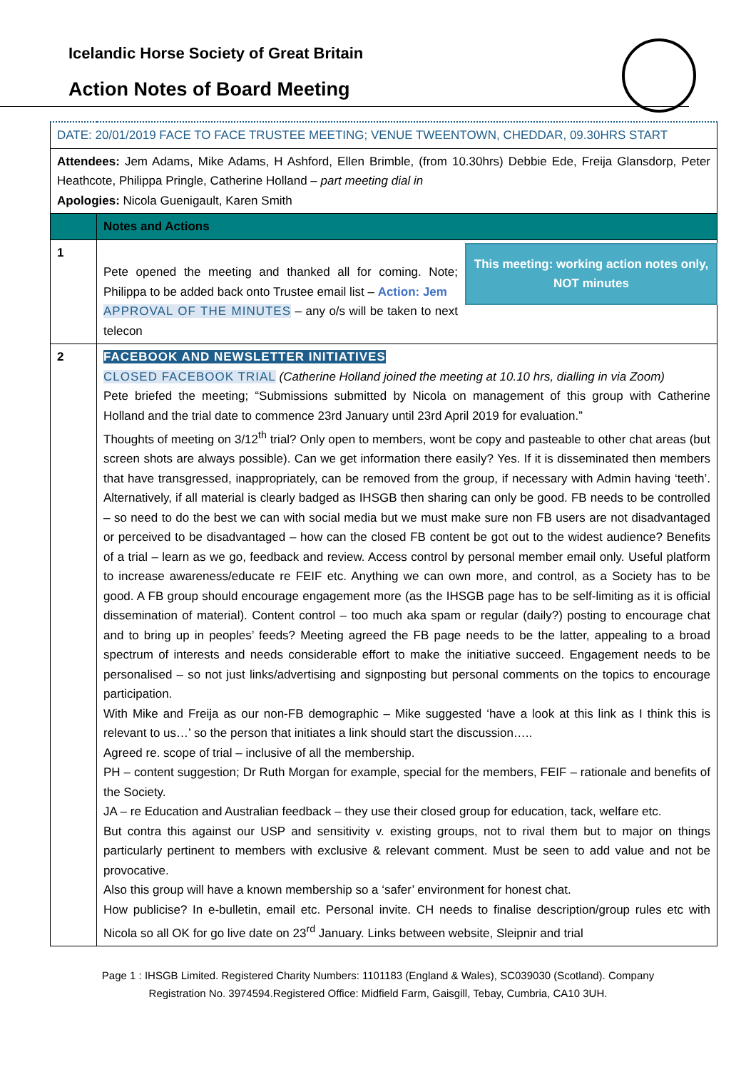Icelandic Horse Society of Great Britain
Action Notes of Board Meeting
| DATE: 20/01/2019 FACE TO FACE TRUSTEE MEETING; VENUE TWEENTOWN, CHEDDAR, 09.30HRS START | |
| Attendees: Jem Adams, Mike Adams, H Ashford, Ellen Brimble, (from 10.30hrs) Debbie Ede, Freija Glansdorp, Peter Heathcote, Philippa Pringle, Catherine Holland – part meeting dial in Apologies: Nicola Guenigault, Karen Smith | |
| | Notes and Actions |
| 1 | This meeting: working action notes only, NOT minutes Pete opened the meeting and thanked all for coming. Note; Philippa to be added back onto Trustee email list – Action: Jem APPROVAL OF THE MINUTES – any o/s will be taken to next telecon |
| 2 | FACEBOOK AND NEWSLETTER INITIATIVES CLOSED FACEBOOK TRIAL (Catherine Holland joined the meeting at 10.10 hrs, dialling in via Zoom) Pete briefed the meeting; “Submissions submitted by Nicola on management of this group with Catherine Holland and the trial date to commence 23rd January until 23rd April 2019 for evaluation.” Thoughts of meeting on 3/12<sup>th</sup> trial? Only open to members, wont be copy and pasteable to other chat areas (but screen shots are always possible). Can we get information there easily? Yes. If it is disseminated then members that have transgressed, inappropriately, can be removed from the group, if necessary with Admin having ‘teeth’. Alternatively, if all material is clearly badged as IHSGB then sharing can only be good. FB needs to be controlled – so need to do the best we can with social media but we must make sure non FB users are not disadvantaged or perceived to be disadvantaged – how can the closed FB content be got out to the widest audience? Benefits of a trial – learn as we go, feedback and review. Access control by personal member email only. Useful platform to increase awareness/educate re FEIF etc. Anything we can own more, and control, as a Society has to be good. A FB group should encourage engagement more (as the IHSGB page has to be self-limiting as it is official dissemination of material). Content control – too much aka spam or regular (daily?) posting to encourage chat and to bring up in peoples’ feeds? Meeting agreed the FB page needs to be the latter, appealing to a broad spectrum of interests and needs considerable effort to make the initiative succeed. Engagement needs to be personalised – so not just links/advertising and signposting but personal comments on the topics to encourage participation. With Mike and Freija as our non-FB demographic – Mike suggested ‘have a look at this link as I think this is relevant to us…’ so the person that initiates a link should start the discussion….. Agreed re. scope of trial – inclusive of all the membership. PH – content suggestion; Dr Ruth Morgan for example, special for the members, FEIF – rationale and benefits of the Society. JA – re Education and Australian feedback – they use their closed group for education, tack, welfare etc. But contra this against our USP and sensitivity v. existing groups, not to rival them but to major on things particularly pertinent to members with exclusive & relevant comment. Must be seen to add value and not be provocative. Also this group will have a known membership so a ‘safer’ environment for honest chat. How publicise? In e-bulletin, email etc. Personal invite. CH needs to finalise description/group rules etc with Nicola so all OK for go live date on 23<sup>rd</sup> January. Links between website, Sleipnir and trial |
Page 1 : IHSGB Limited. Registered Charity Numbers: 1101183 (England & Wales), SC039030 (Scotland). Company
Registration No. 3974594.Registered Office: Midfield Farm, Gaisgill, Tebay, Cumbria, CA10 3UH.